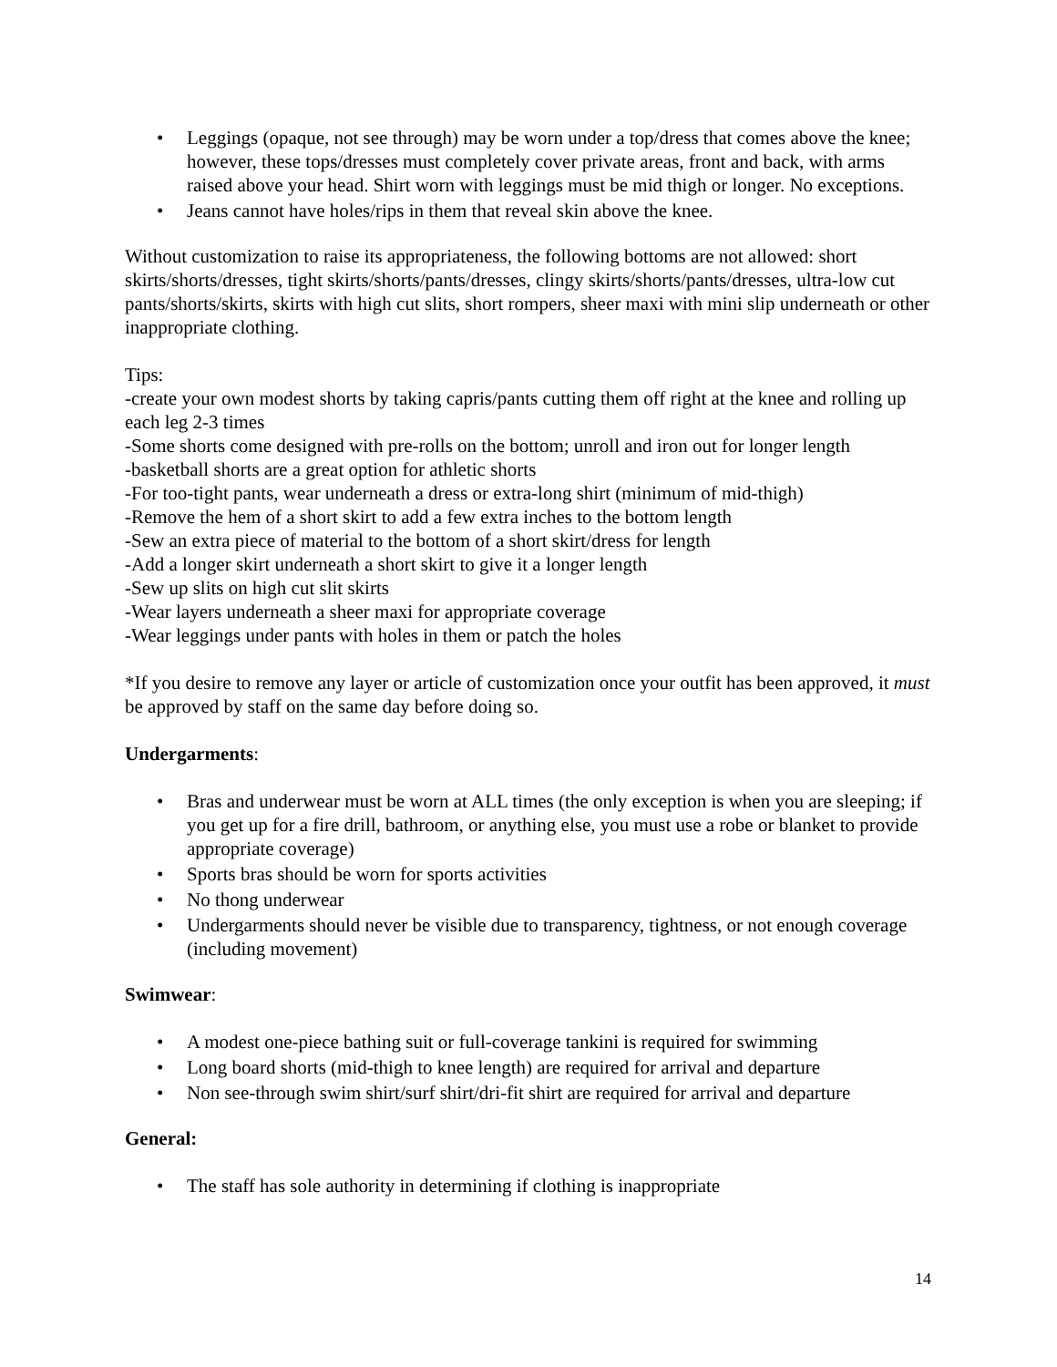• Leggings (opaque, not see through) may be worn under a top/dress that comes above the knee; however, these tops/dresses must completely cover private areas, front and back, with arms raised above your head. Shirt worn with leggings must be mid thigh or longer. No exceptions.
• Jeans cannot have holes/rips in them that reveal skin above the knee.
Without customization to raise its appropriateness, the following bottoms are not allowed: short skirts/shorts/dresses, tight skirts/shorts/pants/dresses, clingy skirts/shorts/pants/dresses, ultra-low cut pants/shorts/skirts, skirts with high cut slits, short rompers, sheer maxi with mini slip underneath or other inappropriate clothing.
Tips:
-create your own modest shorts by taking capris/pants cutting them off right at the knee and rolling up each leg 2-3 times
-Some shorts come designed with pre-rolls on the bottom; unroll and iron out for longer length
-basketball shorts are a great option for athletic shorts
-For too-tight pants, wear underneath a dress or extra-long shirt (minimum of mid-thigh)
-Remove the hem of a short skirt to add a few extra inches to the bottom length
-Sew an extra piece of material to the bottom of a short skirt/dress for length
-Add a longer skirt underneath a short skirt to give it a longer length
-Sew up slits on high cut slit skirts
-Wear layers underneath a sheer maxi for appropriate coverage
-Wear leggings under pants with holes in them or patch the holes
*If you desire to remove any layer or article of customization once your outfit has been approved, it must be approved by staff on the same day before doing so.
Undergarments:
• Bras and underwear must be worn at ALL times (the only exception is when you are sleeping; if you get up for a fire drill, bathroom, or anything else, you must use a robe or blanket to provide appropriate coverage)
• Sports bras should be worn for sports activities
• No thong underwear
• Undergarments should never be visible due to transparency, tightness, or not enough coverage (including movement)
Swimwear:
• A modest one-piece bathing suit or full-coverage tankini is required for swimming
• Long board shorts (mid-thigh to knee length) are required for arrival and departure
• Non see-through swim shirt/surf shirt/dri-fit shirt are required for arrival and departure
General:
• The staff has sole authority in determining if clothing is inappropriate
14